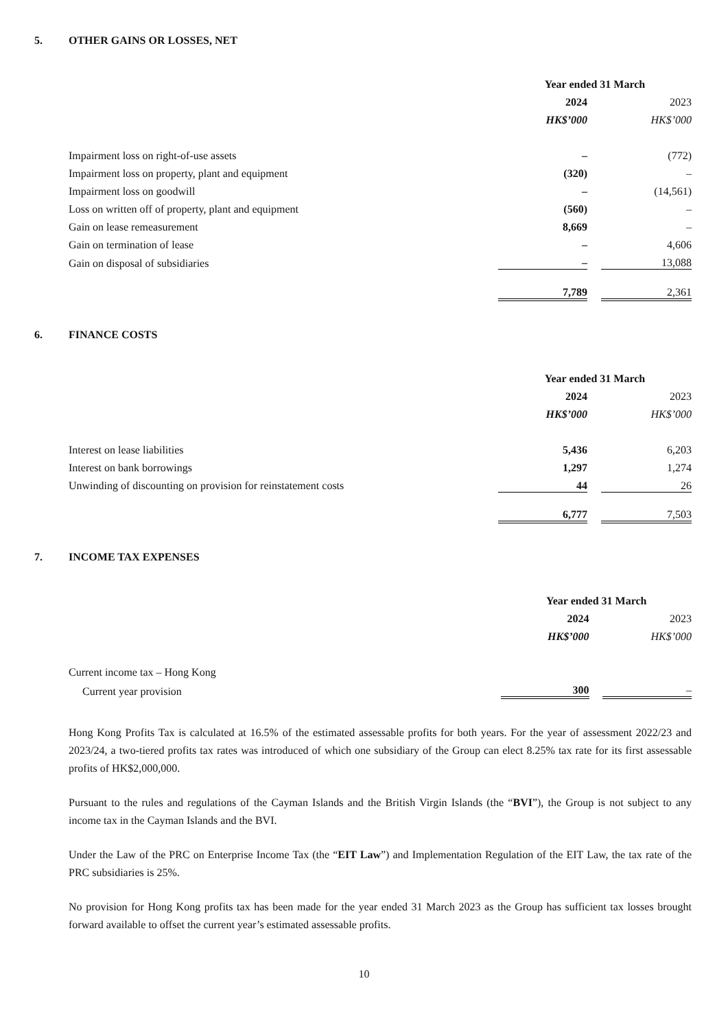5. OTHER GAINS OR LOSSES, NET
| | Year ended 31 March | | |
| | 2024 | | 2023 |
| | HK$’000 | | HK$’000 |
| Impairment loss on right-of-use assets | – | | (772) |
| Impairment loss on property, plant and equipment | (320) | | – |
| Impairment loss on goodwill | – | | (14,561) |
| Loss on written off of property, plant and equipment | (560) | | – |
| Gain on lease remeasurement | 8,669 | | – |
| Gain on termination of lease | – | | 4,606 |
| Gain on disposal of subsidiaries | – | | 13,088 |
| | 7,789 | | 2,361 |
6. FINANCE COSTS
| | Year ended 31 March | | |
| | 2024 | | 2023 |
| | HK$’000 | | HK$’000 |
| Interest on lease liabilities | 5,436 | | 6,203 |
| Interest on bank borrowings | 1,297 | | 1,274 |
| Unwinding of discounting on provision for reinstatement costs | 44 | | 26 |
| | 6,777 | | 7,503 |
7. INCOME TAX EXPENSES
| | Year ended 31 March | | |
| | 2024 | | 2023 |
| | HK$’000 | | HK$’000 |
| Current income tax – Hong Kong | | | |
| Current year provision | 300 | | – |
Hong Kong Profits Tax is calculated at 16.5% of the estimated assessable profits for both years. For the year of assessment 2022/23 and 2023/24, a two-tiered profits tax rates was introduced of which one subsidiary of the Group can elect 8.25% tax rate for its first assessable profits of HK$2,000,000.
Pursuant to the rules and regulations of the Cayman Islands and the British Virgin Islands (the “BVI”), the Group is not subject to any income tax in the Cayman Islands and the BVI.
Under the Law of the PRC on Enterprise Income Tax (the “EIT Law”) and Implementation Regulation of the EIT Law, the tax rate of the PRC subsidiaries is 25%.
No provision for Hong Kong profits tax has been made for the year ended 31 March 2023 as the Group has sufficient tax losses brought forward available to offset the current year’s estimated assessable profits.
10